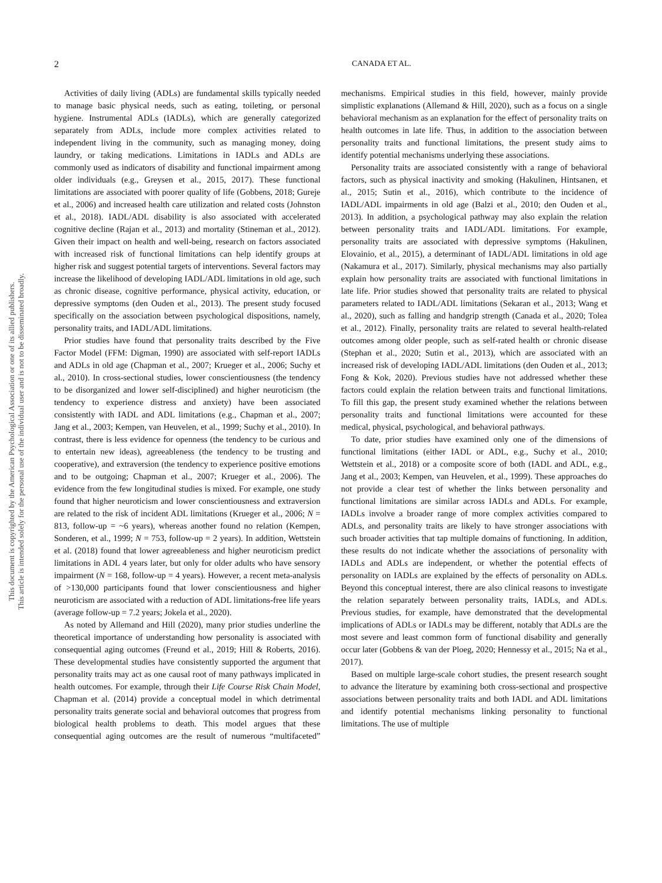This document is copyrighted by the American Psychological Association or one of its allied publishers.
This article is intended solely for the personal use of the individual user and is not to be disseminated broadly.
2 CANADA ET AL.
Activities of daily living (ADLs) are fundamental skills typically needed to manage basic physical needs, such as eating, toileting, or personal hygiene. Instrumental ADLs (IADLs), which are generally categorized separately from ADLs, include more complex activities related to independent living in the community, such as managing money, doing laundry, or taking medications. Limitations in IADLs and ADLs are commonly used as indicators of disability and functional impairment among older individuals (e.g., Greysen et al., 2015, 2017). These functional limitations are associated with poorer quality of life (Gobbens, 2018; Gureje et al., 2006) and increased health care utilization and related costs (Johnston et al., 2018). IADL/ADL disability is also associated with accelerated cognitive decline (Rajan et al., 2013) and mortality (Stineman et al., 2012). Given their impact on health and well-being, research on factors associated with increased risk of functional limitations can help identify groups at higher risk and suggest potential targets of interventions. Several factors may increase the likelihood of developing IADL/ADL limitations in old age, such as chronic disease, cognitive performance, physical activity, education, or depressive symptoms (den Ouden et al., 2013). The present study focused specifically on the association between psychological dispositions, namely, personality traits, and IADL/ADL limitations.
Prior studies have found that personality traits described by the Five Factor Model (FFM: Digman, 1990) are associated with self-report IADLs and ADLs in old age (Chapman et al., 2007; Krueger et al., 2006; Suchy et al., 2010). In cross-sectional studies, lower conscientiousness (the tendency to be disorganized and lower self-disciplined) and higher neuroticism (the tendency to experience distress and anxiety) have been associated consistently with IADL and ADL limitations (e.g., Chapman et al., 2007; Jang et al., 2003; Kempen, van Heuvelen, et al., 1999; Suchy et al., 2010). In contrast, there is less evidence for openness (the tendency to be curious and to entertain new ideas), agreeableness (the tendency to be trusting and cooperative), and extraversion (the tendency to experience positive emotions and to be outgoing; Chapman et al., 2007; Krueger et al., 2006). The evidence from the few longitudinal studies is mixed. For example, one study found that higher neuroticism and lower conscientiousness and extraversion are related to the risk of incident ADL limitations (Krueger et al., 2006; N = 813, follow-up = ~6 years), whereas another found no relation (Kempen, Sonderen, et al., 1999; N = 753, follow-up = 2 years). In addition, Wettstein et al. (2018) found that lower agreeableness and higher neuroticism predict limitations in ADL 4 years later, but only for older adults who have sensory impairment (N = 168, follow-up = 4 years). However, a recent meta-analysis of >130,000 participants found that lower conscientiousness and higher neuroticism are associated with a reduction of ADL limitations-free life years (average follow-up = 7.2 years; Jokela et al., 2020).
As noted by Allemand and Hill (2020), many prior studies underline the theoretical importance of understanding how personality is associated with consequential aging outcomes (Freund et al., 2019; Hill & Roberts, 2016). These developmental studies have consistently supported the argument that personality traits may act as one causal root of many pathways implicated in health outcomes. For example, through their Life Course Risk Chain Model, Chapman et al. (2014) provide a conceptual model in which detrimental personality traits generate social and behavioral outcomes that progress from biological health problems to death. This model argues that these consequential aging outcomes are the result of numerous “multifaceted” mechanisms. Empirical studies in this field, however, mainly provide simplistic explanations (Allemand & Hill, 2020), such as a focus on a single behavioral mechanism as an explanation for the effect of personality traits on health outcomes in late life. Thus, in addition to the association between personality traits and functional limitations, the present study aims to identify potential mechanisms underlying these associations.
Personality traits are associated consistently with a range of behavioral factors, such as physical inactivity and smoking (Hakulinen, Hintsanen, et al., 2015; Sutin et al., 2016), which contribute to the incidence of IADL/ADL impairments in old age (Balzi et al., 2010; den Ouden et al., 2013). In addition, a psychological pathway may also explain the relation between personality traits and IADL/ADL limitations. For example, personality traits are associated with depressive symptoms (Hakulinen, Elovainio, et al., 2015), a determinant of IADL/ADL limitations in old age (Nakamura et al., 2017). Similarly, physical mechanisms may also partially explain how personality traits are associated with functional limitations in late life. Prior studies showed that personality traits are related to physical parameters related to IADL/ADL limitations (Sekaran et al., 2013; Wang et al., 2020), such as falling and handgrip strength (Canada et al., 2020; Tolea et al., 2012). Finally, personality traits are related to several health-related outcomes among older people, such as self-rated health or chronic disease (Stephan et al., 2020; Sutin et al., 2013), which are associated with an increased risk of developing IADL/ADL limitations (den Ouden et al., 2013; Fong & Kok, 2020). Previous studies have not addressed whether these factors could explain the relation between traits and functional limitations. To fill this gap, the present study examined whether the relations between personality traits and functional limitations were accounted for these medical, physical, psychological, and behavioral pathways.
To date, prior studies have examined only one of the dimensions of functional limitations (either IADL or ADL, e.g., Suchy et al., 2010; Wettstein et al., 2018) or a composite score of both (IADL and ADL, e.g., Jang et al., 2003; Kempen, van Heuvelen, et al., 1999). These approaches do not provide a clear test of whether the links between personality and functional limitations are similar across IADLs and ADLs. For example, IADLs involve a broader range of more complex activities compared to ADLs, and personality traits are likely to have stronger associations with such broader activities that tap multiple domains of functioning. In addition, these results do not indicate whether the associations of personality with IADLs and ADLs are independent, or whether the potential effects of personality on IADLs are explained by the effects of personality on ADLs. Beyond this conceptual interest, there are also clinical reasons to investigate the relation separately between personality traits, IADLs, and ADLs. Previous studies, for example, have demonstrated that the developmental implications of ADLs or IADLs may be different, notably that ADLs are the most severe and least common form of functional disability and generally occur later (Gobbens & van der Ploeg, 2020; Hennessy et al., 2015; Na et al., 2017).
Based on multiple large-scale cohort studies, the present research sought to advance the literature by examining both cross-sectional and prospective associations between personality traits and both IADL and ADL limitations and identify potential mechanisms linking personality to functional limitations. The use of multiple